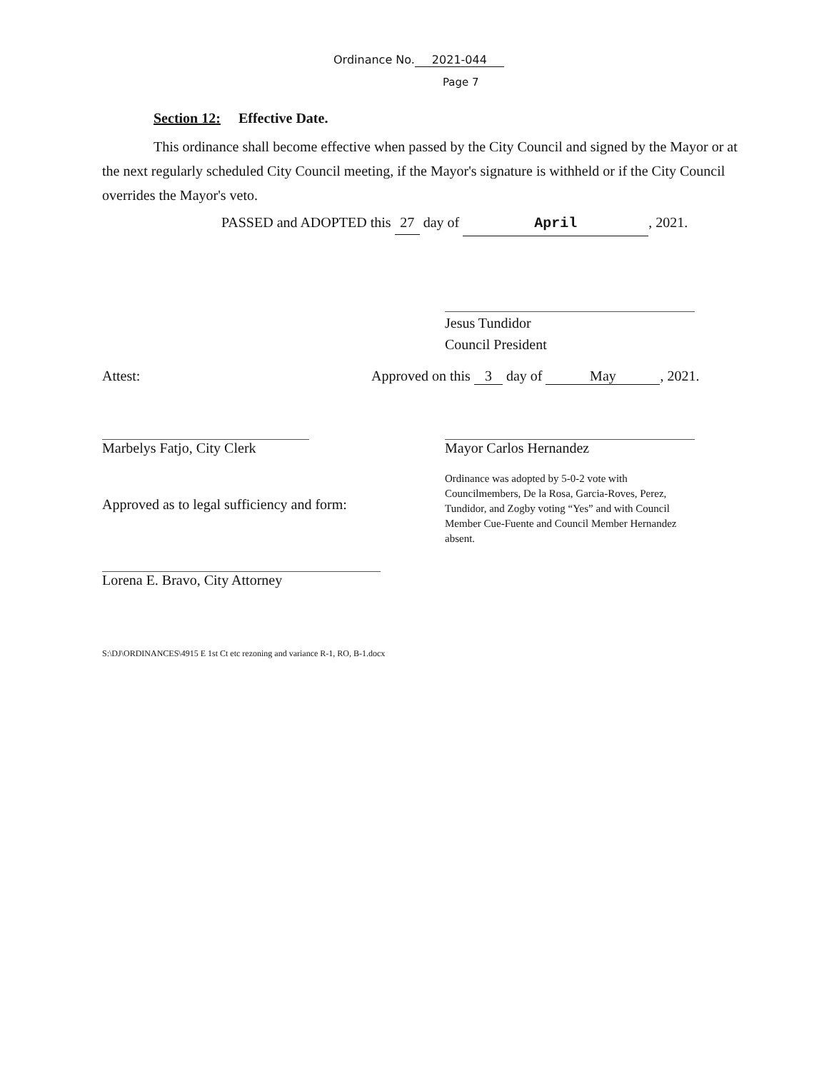Ordinance No. 2021-044
Page 7
Section 12: Effective Date.
This ordinance shall become effective when passed by the City Council and signed by the Mayor or at the next regularly scheduled City Council meeting, if the Mayor's signature is withheld or if the City Council overrides the Mayor's veto.
PASSED and ADOPTED this 27 day of April, 2021.
Jesus Tundidor
Council President
Attest:
Approved on this 3 day of May, 2021.
Marbelys Fatjo, City Clerk
Mayor Carlos Hernandez
Ordinance was adopted by 5-0-2 vote with Councilmembers, De la Rosa, Garcia-Roves, Perez, Tundidor, and Zogby voting “Yes” and with Council Member Cue-Fuente and Council Member Hernandez absent.
Approved as to legal sufficiency and form:
Lorena E. Bravo, City Attorney
S:\DJ\ORDINANCES\4915 E 1st Ct etc rezoning and variance R-1, RO, B-1.docx